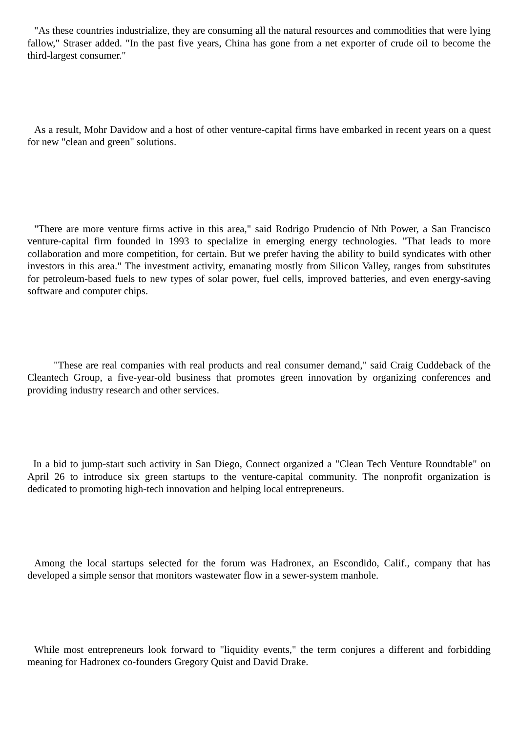"As these countries industrialize, they are consuming all the natural resources and commodities that were lying fallow," Straser added. "In the past five years, China has gone from a net exporter of crude oil to become the third-largest consumer."
As a result, Mohr Davidow and a host of other venture-capital firms have embarked in recent years on a quest for new "clean and green" solutions.
"There are more venture firms active in this area," said Rodrigo Prudencio of Nth Power, a San Francisco venture-capital firm founded in 1993 to specialize in emerging energy technologies. "That leads to more collaboration and more competition, for certain. But we prefer having the ability to build syndicates with other investors in this area." The investment activity, emanating mostly from Silicon Valley, ranges from substitutes for petroleum-based fuels to new types of solar power, fuel cells, improved batteries, and even energy-saving software and computer chips.
"These are real companies with real products and real consumer demand," said Craig Cuddeback of the Cleantech Group, a five-year-old business that promotes green innovation by organizing conferences and providing industry research and other services.
In a bid to jump-start such activity in San Diego, Connect organized a "Clean Tech Venture Roundtable" on April 26 to introduce six green startups to the venture-capital community. The nonprofit organization is dedicated to promoting high-tech innovation and helping local entrepreneurs.
Among the local startups selected for the forum was Hadronex, an Escondido, Calif., company that has developed a simple sensor that monitors wastewater flow in a sewer-system manhole.
While most entrepreneurs look forward to "liquidity events," the term conjures a different and forbidding meaning for Hadronex co-founders Gregory Quist and David Drake.